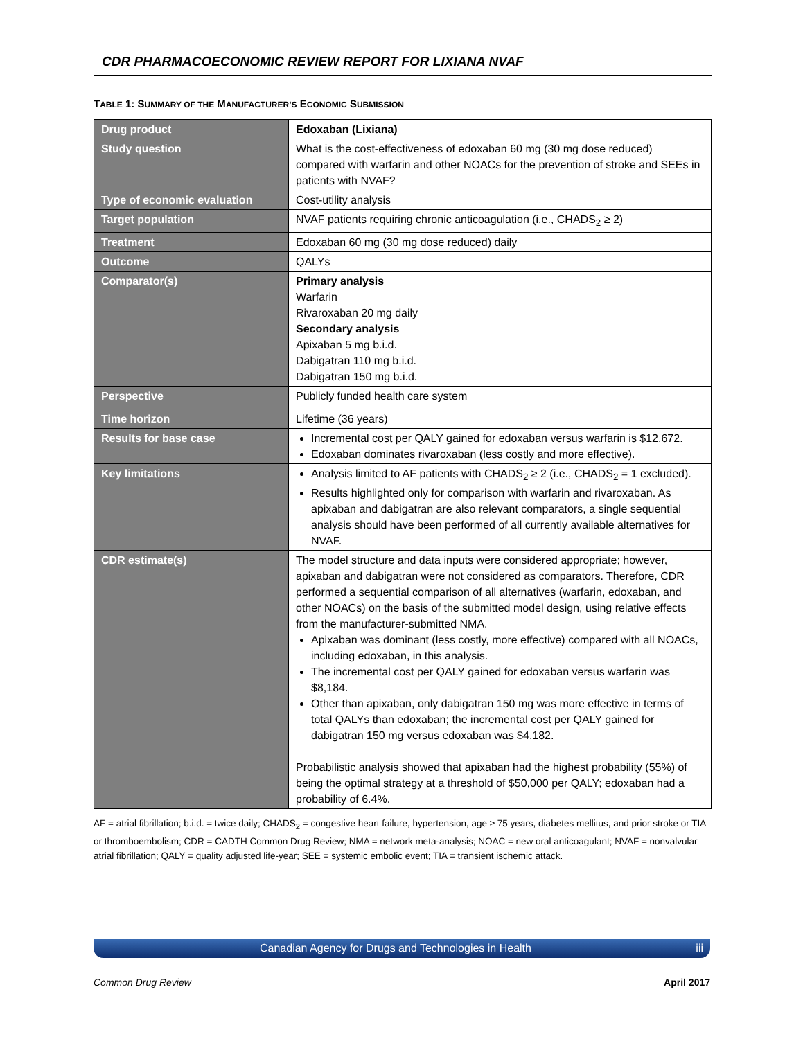CDR PHARMACOECONOMIC REVIEW REPORT FOR LIXIANA NVAF
TABLE 1: SUMMARY OF THE MANUFACTURER’S ECONOMIC SUBMISSION
| Drug product | Edoxaban (Lixiana) |
| Study question | What is the cost-effectiveness of edoxaban 60 mg (30 mg dose reduced) compared with warfarin and other NOACs for the prevention of stroke and SEEs in patients with NVAF? |
| Type of economic evaluation | Cost-utility analysis |
| Target population | NVAF patients requiring chronic anticoagulation (i.e., CHADS<sub>2</sub> ≥ 2) |
| Treatment | Edoxaban 60 mg (30 mg dose reduced) daily |
| Outcome | QALYs |
| Comparator(s) | Primary analysis Warfarin Rivaroxaban 20 mg daily Secondary analysis Apixaban 5 mg b.i.d. Dabigatran 110 mg b.i.d. Dabigatran 150 mg b.i.d. |
| Perspective | Publicly funded health care system |
| Time horizon | Lifetime (36 years) |
| Results for base case | Incremental cost per QALY gained for edoxaban versus warfarin is $12,672. Edoxaban dominates rivaroxaban (less costly and more effective). |
| Key limitations | Analysis limited to AF patients with CHADS<sub>2</sub> ≥ 2 (i.e., CHADS<sub>2</sub> = 1 excluded). Results highlighted only for comparison with warfarin and rivaroxaban. As apixaban and dabigatran are also relevant comparators, a single sequential analysis should have been performed of all currently available alternatives for NVAF. |
| CDR estimate(s) | The model structure and data inputs were considered appropriate; however, apixaban and dabigatran were not considered as comparators. Therefore, CDR performed a sequential comparison of all alternatives (warfarin, edoxaban, and other NOACs) on the basis of the submitted model design, using relative effects from the manufacturer-submitted NMA. Apixaban was dominant (less costly, more effective) compared with all NOACs, including edoxaban, in this analysis. The incremental cost per QALY gained for edoxaban versus warfarin was $8,184. Other than apixaban, only dabigatran 150 mg was more effective in terms of total QALYs than edoxaban; the incremental cost per QALY gained for dabigatran 150 mg versus edoxaban was $4,182. Probabilistic analysis showed that apixaban had the highest probability (55%) of being the optimal strategy at a threshold of $50,000 per QALY; edoxaban had a probability of 6.4%. |
AF = atrial fibrillation; b.i.d. = twice daily; CHADS<sub>2</sub> = congestive heart failure, hypertension, age ≥ 75 years, diabetes mellitus, and prior stroke or TIA or thromboembolism; CDR = CADTH Common Drug Review; NMA = network meta-analysis; NOAC = new oral anticoagulant; NVAF = nonvalvular atrial fibrillation; QALY = quality adjusted life-year; SEE = systemic embolic event; TIA = transient ischemic attack.
Canadian Agency for Drugs and Technologies in Health iii
Common Drug Review April 2017